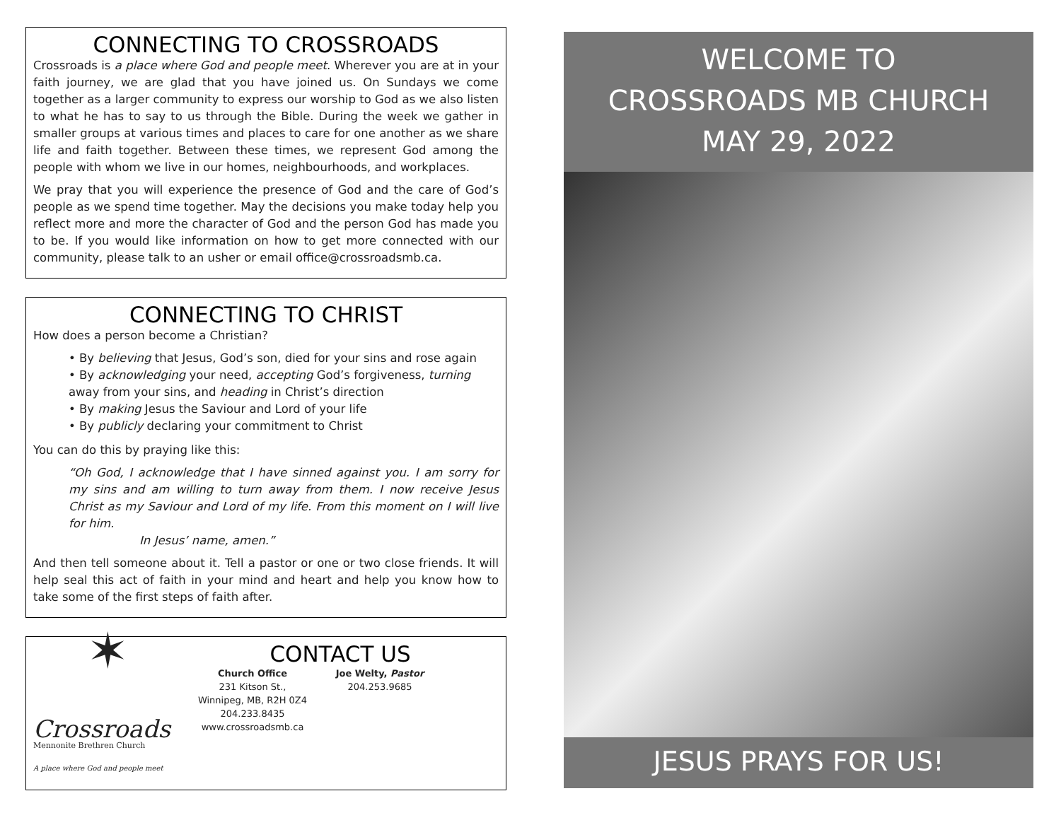CONNECTING TO CROSSROADS
Crossroads is a place where God and people meet. Wherever you are at in your faith journey, we are glad that you have joined us. On Sundays we come together as a larger community to express our worship to God as we also listen to what he has to say to us through the Bible. During the week we gather in smaller groups at various times and places to care for one another as we share life and faith together. Between these times, we represent God among the people with whom we live in our homes, neighbourhoods, and workplaces.
We pray that you will experience the presence of God and the care of God’s people as we spend time together. May the decisions you make today help you reflect more and more the character of God and the person God has made you to be. If you would like information on how to get more connected with our community, please talk to an usher or email office@crossroadsmb.ca.
CONNECTING TO CHRIST
How does a person become a Christian?
• By believing that Jesus, God’s son, died for your sins and rose again
• By acknowledging your need, accepting God’s forgiveness, turning away from your sins, and heading in Christ’s direction
• By making Jesus the Saviour and Lord of your life
• By publicly declaring your commitment to Christ
You can do this by praying like this:
“Oh God, I acknowledge that I have sinned against you. I am sorry for my sins and am willing to turn away from them. I now receive Jesus Christ as my Saviour and Lord of my life. From this moment on I will live for him.
In Jesus’ name, amen.”
And then tell someone about it. Tell a pastor or one or two close friends. It will help seal this act of faith in your mind and heart and help you know how to take some of the first steps of faith after.
✶
Crossroads
Mennonite Brethren Church
A place where God and people meet
CONTACT US
Church Office
231 Kitson St.,
Winnipeg, MB, R2H 0Z4
204.233.8435
www.crossroadsmb.ca
Joe Welty, Pastor
204.253.9685
WELCOME TO
CROSSROADS MB CHURCH
MAY 29, 2022
JESUS PRAYS FOR US!